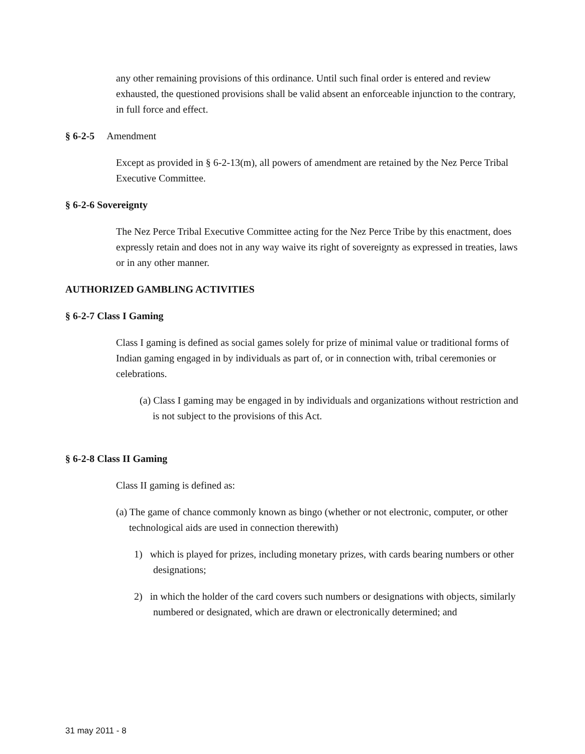any other remaining provisions of this ordinance. Until such final order is entered and review exhausted, the questioned provisions shall be valid absent an enforceable injunction to the contrary, in full force and effect.
§ 6-2-5 Amendment
Except as provided in § 6-2-13(m), all powers of amendment are retained by the Nez Perce Tribal Executive Committee.
§ 6-2-6 Sovereignty
The Nez Perce Tribal Executive Committee acting for the Nez Perce Tribe by this enactment, does expressly retain and does not in any way waive its right of sovereignty as expressed in treaties, laws or in any other manner.
AUTHORIZED GAMBLING ACTIVITIES
§ 6-2-7 Class I Gaming
Class I gaming is defined as social games solely for prize of minimal value or traditional forms of Indian gaming engaged in by individuals as part of, or in connection with, tribal ceremonies or celebrations.
(a) Class I gaming may be engaged in by individuals and organizations without restriction and is not subject to the provisions of this Act.
§ 6-2-8 Class II Gaming
Class II gaming is defined as:
(a) The game of chance commonly known as bingo (whether or not electronic, computer, or other technological aids are used in connection therewith)
1) which is played for prizes, including monetary prizes, with cards bearing numbers or other designations;
2) in which the holder of the card covers such numbers or designations with objects, similarly numbered or designated, which are drawn or electronically determined; and
31 may 2011 - 8